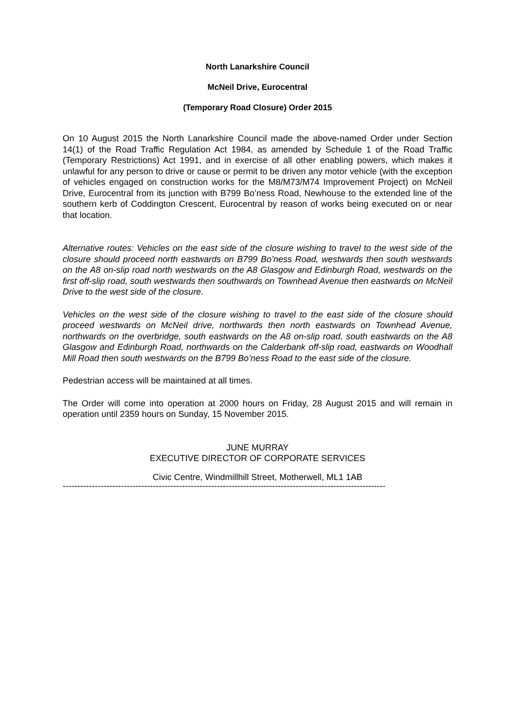North Lanarkshire Council
McNeil Drive, Eurocentral
(Temporary Road Closure) Order 2015
On 10 August 2015 the North Lanarkshire Council made the above-named Order under Section 14(1) of the Road Traffic Regulation Act 1984, as amended by Schedule 1 of the Road Traffic (Temporary Restrictions) Act 1991, and in exercise of all other enabling powers, which makes it unlawful for any person to drive or cause or permit to be driven any motor vehicle (with the exception of vehicles engaged on construction works for the M8/M73/M74 Improvement Project) on McNeil Drive, Eurocentral from its junction with B799 Bo’ness Road, Newhouse to the extended line of the southern kerb of Coddington Crescent, Eurocentral by reason of works being executed on or near that location.
Alternative routes: Vehicles on the east side of the closure wishing to travel to the west side of the closure should proceed north eastwards on B799 Bo’ness Road, westwards then south westwards on the A8 on-slip road north westwards on the A8 Glasgow and Edinburgh Road, westwards on the first off-slip road, south westwards then southwards on Townhead Avenue then eastwards on McNeil Drive to the west side of the closure.
Vehicles on the west side of the closure wishing to travel to the east side of the closure should proceed westwards on McNeil drive, northwards then north eastwards on Townhead Avenue, northwards on the overbridge, south eastwards on the A8 on-slip road, south eastwards on the A8 Glasgow and Edinburgh Road, northwards on the Calderbank off-slip road, eastwards on Woodhall Mill Road then south westwards on the B799 Bo’ness Road to the east side of the closure.
Pedestrian access will be maintained at all times.
The Order will come into operation at 2000 hours on Friday, 28 August 2015 and will remain in operation until 2359 hours on Sunday, 15 November 2015.
JUNE MURRAY
EXECUTIVE DIRECTOR OF CORPORATE SERVICES
Civic Centre, Windmillhill Street, Motherwell, ML1 1AB
---------------------------------------------------------------------------------------------------------------